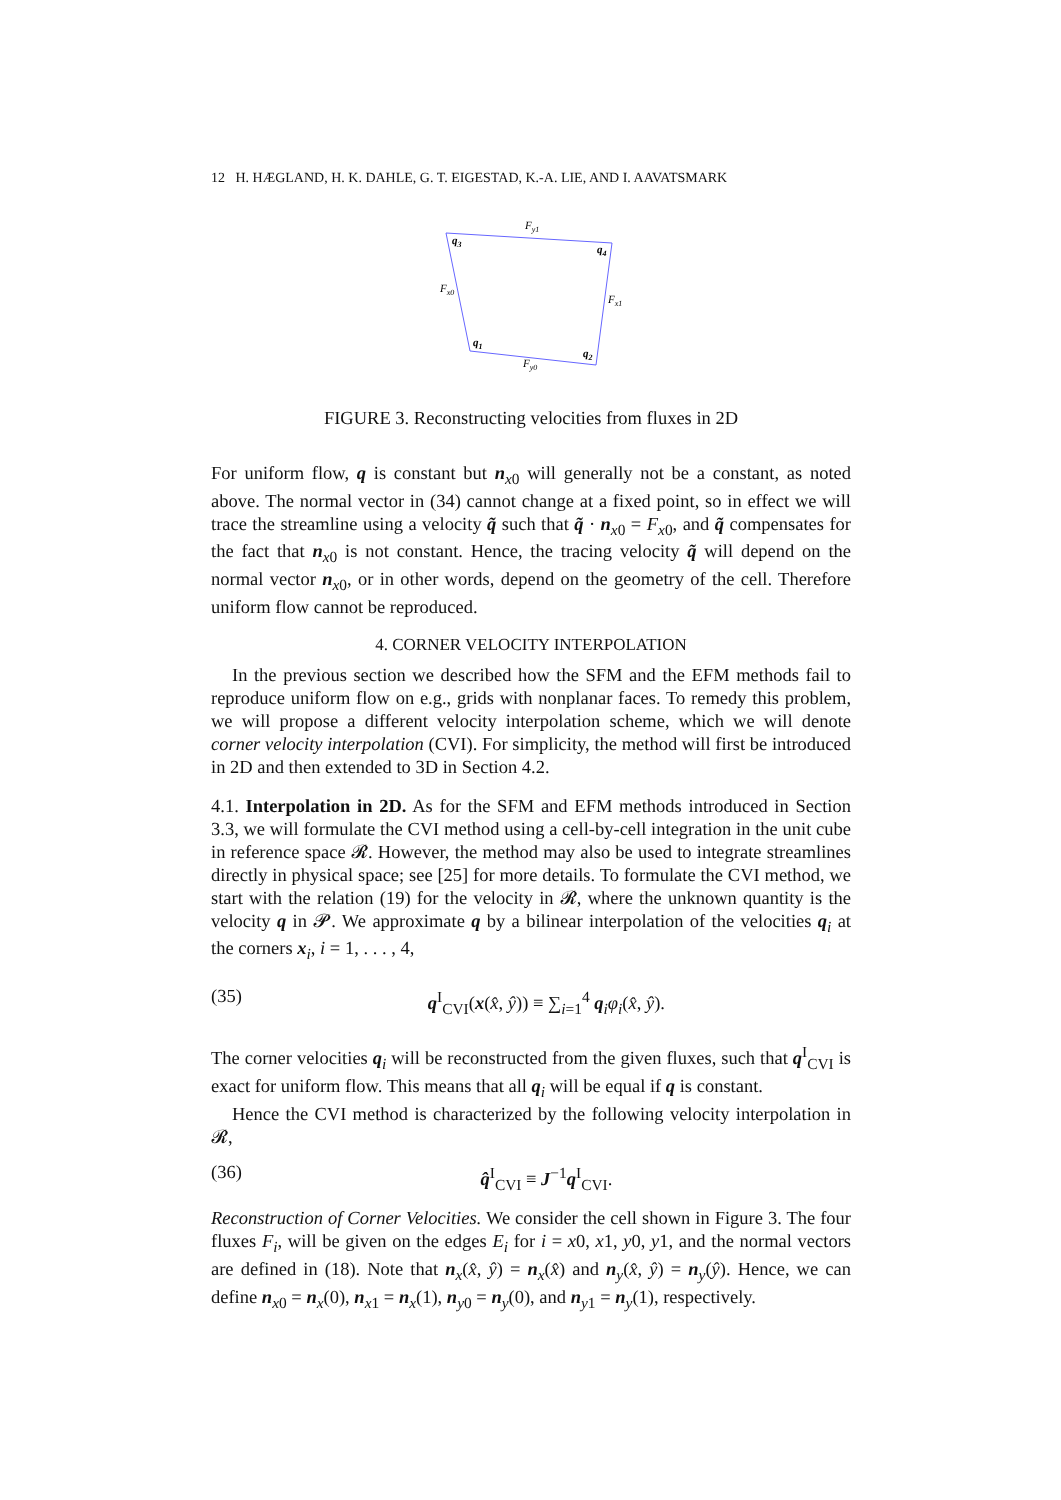12 H. HÆGLAND, H. K. DAHLE, G. T. EIGESTAD, K.-A. LIE, AND I. AAVATSMARK
Fy1
q3
q4
Fx0
Fx1
q1
q2
Fy0
FIGURE 3. Reconstructing velocities from fluxes in 2D
For uniform flow, q is constant but n<sub>x0</sub> will generally not be a constant, as noted above. The normal vector in (34) cannot change at a fixed point, so in effect we will trace the streamline using a velocity q̃ such that q̃ · n<sub>x0</sub> = F<sub>x0</sub>, and q̃ compensates for the fact that n<sub>x0</sub> is not constant. Hence, the tracing velocity q̃ will depend on the normal vector n<sub>x0</sub>, or in other words, depend on the geometry of the cell. Therefore uniform flow cannot be reproduced.
4. CORNER VELOCITY INTERPOLATION
In the previous section we described how the SFM and the EFM methods fail to reproduce uniform flow on e.g., grids with nonplanar faces. To remedy this problem, we will propose a different velocity interpolation scheme, which we will denote corner velocity interpolation (CVI). For simplicity, the method will first be introduced in 2D and then extended to 3D in Section 4.2.
4.1. Interpolation in 2D. As for the SFM and EFM methods introduced in Section 3.3, we will formulate the CVI method using a cell-by-cell integration in the unit cube in reference space 𝓡. However, the method may also be used to integrate streamlines directly in physical space; see [25] for more details. To formulate the CVI method, we start with the relation (19) for the velocity in 𝓡, where the unknown quantity is the velocity q in 𝓟. We approximate q by a bilinear interpolation of the velocities q<sub>i</sub> at the corners x<sub>i</sub>, i = 1, . . . , 4,
(35) q<sup>I</sup><sub>CVI</sub>(x(x̂, ŷ)) ≡ ∑<sub>i=1</sub><sup>4</sup> q<sub>i</sub>φ<sub>i</sub>(x̂, ŷ).
The corner velocities q<sub>i</sub> will be reconstructed from the given fluxes, such that q<sup>I</sup><sub>CVI</sub> is exact for uniform flow. This means that all q<sub>i</sub> will be equal if q is constant.
Hence the CVI method is characterized by the following velocity interpolation in 𝓡,
(36) q̂<sup>I</sup><sub>CVI</sub> ≡ J<sup>−1</sup>q<sup>I</sup><sub>CVI</sub>.
Reconstruction of Corner Velocities. We consider the cell shown in Figure 3. The four fluxes F<sub>i</sub>, will be given on the edges E<sub>i</sub> for i = x0, x1, y0, y1, and the normal vectors are defined in (18). Note that n<sub>x</sub>(x̂, ŷ) = n<sub>x</sub>(x̂) and n<sub>y</sub>(x̂, ŷ) = n<sub>y</sub>(ŷ). Hence, we can define n<sub>x0</sub> = n<sub>x</sub>(0), n<sub>x1</sub> = n<sub>x</sub>(1), n<sub>y0</sub> = n<sub>y</sub>(0), and n<sub>y1</sub> = n<sub>y</sub>(1), respectively.